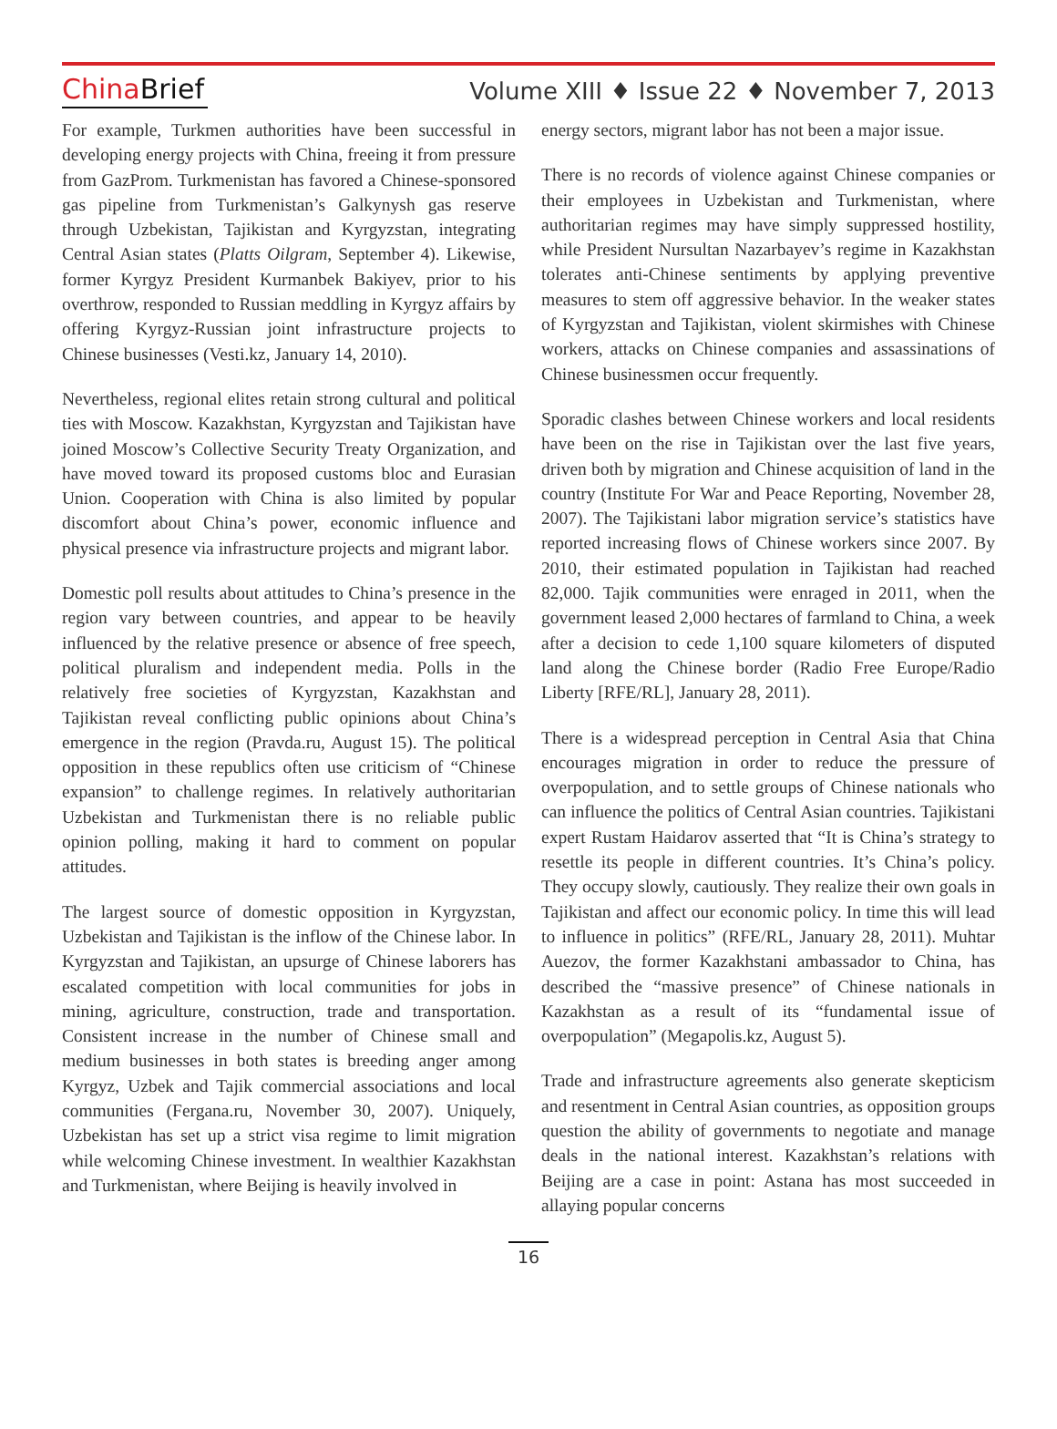China Brief
Volume XIII ♦ Issue 22 ♦ November 7, 2013
For example, Turkmen authorities have been successful in developing energy projects with China, freeing it from pressure from GazProm. Turkmenistan has favored a Chinese-sponsored gas pipeline from Turkmenistan’s Galkynysh gas reserve through Uzbekistan, Tajikistan and Kyrgyzstan, integrating Central Asian states (Platts Oilgram, September 4). Likewise, former Kyrgyz President Kurmanbek Bakiyev, prior to his overthrow, responded to Russian meddling in Kyrgyz affairs by offering Kyrgyz-Russian joint infrastructure projects to Chinese businesses (Vesti.kz, January 14, 2010).
Nevertheless, regional elites retain strong cultural and political ties with Moscow. Kazakhstan, Kyrgyzstan and Tajikistan have joined Moscow’s Collective Security Treaty Organization, and have moved toward its proposed customs bloc and Eurasian Union. Cooperation with China is also limited by popular discomfort about China’s power, economic influence and physical presence via infrastructure projects and migrant labor.
Domestic poll results about attitudes to China’s presence in the region vary between countries, and appear to be heavily influenced by the relative presence or absence of free speech, political pluralism and independent media. Polls in the relatively free societies of Kyrgyzstan, Kazakhstan and Tajikistan reveal conflicting public opinions about China’s emergence in the region (Pravda.ru, August 15). The political opposition in these republics often use criticism of “Chinese expansion” to challenge regimes. In relatively authoritarian Uzbekistan and Turkmenistan there is no reliable public opinion polling, making it hard to comment on popular attitudes.
The largest source of domestic opposition in Kyrgyzstan, Uzbekistan and Tajikistan is the inflow of the Chinese labor. In Kyrgyzstan and Tajikistan, an upsurge of Chinese laborers has escalated competition with local communities for jobs in mining, agriculture, construction, trade and transportation. Consistent increase in the number of Chinese small and medium businesses in both states is breeding anger among Kyrgyz, Uzbek and Tajik commercial associations and local communities (Fergana.ru, November 30, 2007). Uniquely, Uzbekistan has set up a strict visa regime to limit migration while welcoming Chinese investment. In wealthier Kazakhstan and Turkmenistan, where Beijing is heavily involved in
energy sectors, migrant labor has not been a major issue.
There is no records of violence against Chinese companies or their employees in Uzbekistan and Turkmenistan, where authoritarian regimes may have simply suppressed hostility, while President Nursultan Nazarbayev’s regime in Kazakhstan tolerates anti-Chinese sentiments by applying preventive measures to stem off aggressive behavior. In the weaker states of Kyrgyzstan and Tajikistan, violent skirmishes with Chinese workers, attacks on Chinese companies and assassinations of Chinese businessmen occur frequently.
Sporadic clashes between Chinese workers and local residents have been on the rise in Tajikistan over the last five years, driven both by migration and Chinese acquisition of land in the country (Institute For War and Peace Reporting, November 28, 2007). The Tajikistani labor migration service’s statistics have reported increasing flows of Chinese workers since 2007. By 2010, their estimated population in Tajikistan had reached 82,000. Tajik communities were enraged in 2011, when the government leased 2,000 hectares of farmland to China, a week after a decision to cede 1,100 square kilometers of disputed land along the Chinese border (Radio Free Europe/Radio Liberty [RFE/RL], January 28, 2011).
There is a widespread perception in Central Asia that China encourages migration in order to reduce the pressure of overpopulation, and to settle groups of Chinese nationals who can influence the politics of Central Asian countries. Tajikistani expert Rustam Haidarov asserted that “It is China’s strategy to resettle its people in different countries. It’s China’s policy. They occupy slowly, cautiously. They realize their own goals in Tajikistan and affect our economic policy. In time this will lead to influence in politics” (RFE/RL, January 28, 2011). Muhtar Auezov, the former Kazakhstani ambassador to China, has described the “massive presence” of Chinese nationals in Kazakhstan as a result of its “fundamental issue of overpopulation” (Megapolis.kz, August 5).
Trade and infrastructure agreements also generate skepticism and resentment in Central Asian countries, as opposition groups question the ability of governments to negotiate and manage deals in the national interest. Kazakhstan’s relations with Beijing are a case in point: Astana has most succeeded in allaying popular concerns
16